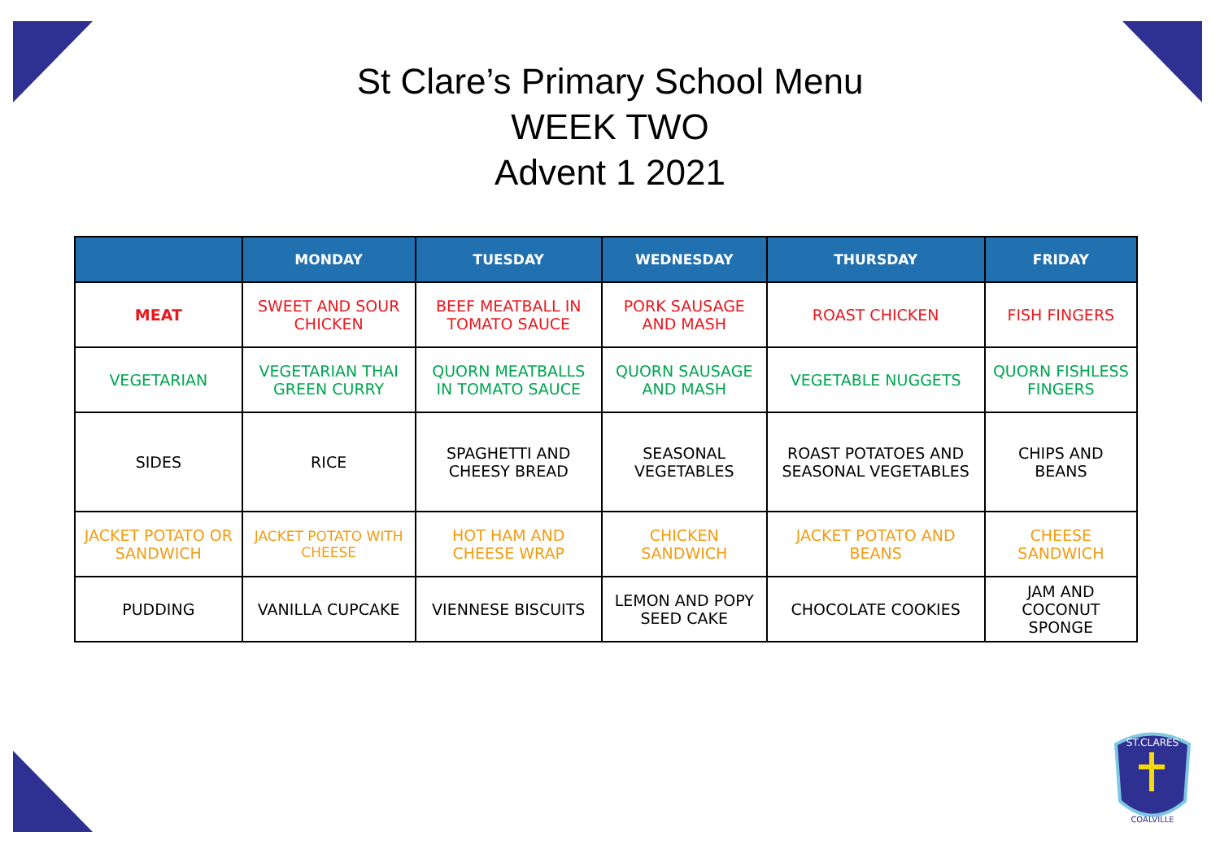St Clare’s Primary School Menu
WEEK TWO
Advent 1 2021
| | MONDAY | TUESDAY | WEDNESDAY | THURSDAY | FRIDAY |
| --- | --- | --- | --- | --- | --- |
| MEAT | SWEET AND SOUR CHICKEN | BEEF MEATBALL IN TOMATO SAUCE | PORK SAUSAGE AND MASH | ROAST CHICKEN | FISH FINGERS |
| VEGETARIAN | VEGETARIAN THAI GREEN CURRY | QUORN MEATBALLS IN TOMATO SAUCE | QUORN SAUSAGE AND MASH | VEGETABLE NUGGETS | QUORN FISHLESS FINGERS |
| SIDES | RICE | SPAGHETTI AND CHEESY BREAD | SEASONAL VEGETABLES | ROAST POTATOES AND SEASONAL VEGETABLES | CHIPS AND BEANS |
| JACKET POTATO OR SANDWICH | JACKET POTATO WITH CHEESE | HOT HAM AND CHEESE WRAP | CHICKEN SANDWICH | JACKET POTATO AND BEANS | CHEESE SANDWICH |
| PUDDING | VANILLA CUPCAKE | VIENNESE BISCUITS | LEMON AND POPY SEED CAKE | CHOCOLATE COOKIES | JAM AND COCONUT SPONGE |
ST.CLARES
COALVILLE